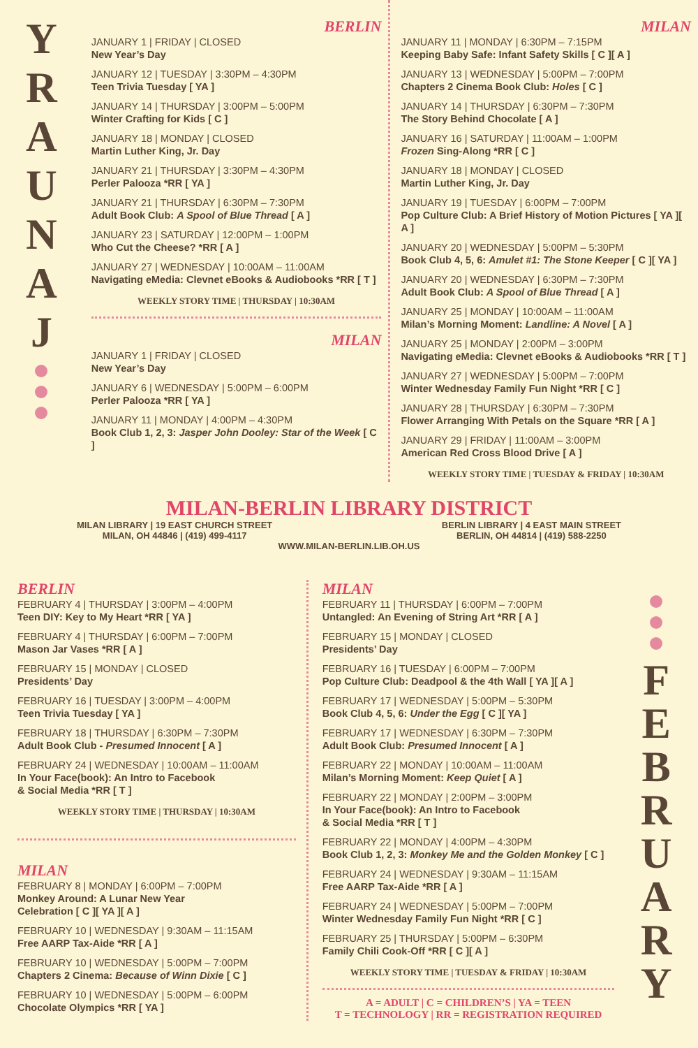Y
R
A
U
N
A
J
BERLIN
JANUARY 1 | FRIDAY | CLOSED
New Year’s Day
JANUARY 12 | TUESDAY | 3:30PM – 4:30PM
Teen Trivia Tuesday [ YA ]
JANUARY 14 | THURSDAY | 3:00PM – 5:00PM
Winter Crafting for Kids [ C ]
JANUARY 18 | MONDAY | CLOSED
Martin Luther King, Jr. Day
JANUARY 21 | THURSDAY | 3:30PM – 4:30PM
Perler Palooza *RR [ YA ]
JANUARY 21 | THURSDAY | 6:30PM – 7:30PM
Adult Book Club: A Spool of Blue Thread [ A ]
JANUARY 23 | SATURDAY | 12:00PM – 1:00PM
Who Cut the Cheese? *RR [ A ]
JANUARY 27 | WEDNESDAY | 10:00AM – 11:00AM
Navigating eMedia: Clevnet eBooks & Audiobooks *RR [ T ]
WEEKLY STORY TIME | THURSDAY | 10:30AM
MILAN
JANUARY 1 | FRIDAY | CLOSED
New Year’s Day
JANUARY 6 | WEDNESDAY | 5:00PM – 6:00PM
Perler Palooza *RR [ YA ]
JANUARY 11 | MONDAY | 4:00PM – 4:30PM
Book Club 1, 2, 3: Jasper John Dooley: Star of the Week [ C ]
MILAN
JANUARY 11 | MONDAY | 6:30PM – 7:15PM
Keeping Baby Safe: Infant Safety Skills [ C ][ A ]
JANUARY 13 | WEDNESDAY | 5:00PM – 7:00PM
Chapters 2 Cinema Book Club: Holes [ C ]
JANUARY 14 | THURSDAY | 6:30PM – 7:30PM
The Story Behind Chocolate [ A ]
JANUARY 16 | SATURDAY | 11:00AM – 1:00PM
Frozen Sing-Along *RR [ C ]
JANUARY 18 | MONDAY | CLOSED
Martin Luther King, Jr. Day
JANUARY 19 | TUESDAY | 6:00PM – 7:00PM
Pop Culture Club: A Brief History of Motion Pictures [ YA ][ A ]
JANUARY 20 | WEDNESDAY | 5:00PM – 5:30PM
Book Club 4, 5, 6: Amulet #1: The Stone Keeper [ C ][ YA ]
JANUARY 20 | WEDNESDAY | 6:30PM – 7:30PM
Adult Book Club: A Spool of Blue Thread [ A ]
JANUARY 25 | MONDAY | 10:00AM – 11:00AM
Milan’s Morning Moment: Landline: A Novel [ A ]
JANUARY 25 | MONDAY | 2:00PM – 3:00PM
Navigating eMedia: Clevnet eBooks & Audiobooks *RR [ T ]
JANUARY 27 | WEDNESDAY | 5:00PM – 7:00PM
Winter Wednesday Family Fun Night *RR [ C ]
JANUARY 28 | THURSDAY | 6:30PM – 7:30PM
Flower Arranging With Petals on the Square *RR [ A ]
JANUARY 29 | FRIDAY | 11:00AM – 3:00PM
American Red Cross Blood Drive [ A ]
WEEKLY STORY TIME | TUESDAY & FRIDAY | 10:30AM
MILAN-BERLIN LIBRARY DISTRICT
MILAN LIBRARY | 19 EAST CHURCH STREET
MILAN, OH 44846 | (419) 499-4117
BERLIN LIBRARY | 4 EAST MAIN STREET
BERLIN, OH 44814 | (419) 588-2250
WWW.MILAN-BERLIN.LIB.OH.US
BERLIN
FEBRUARY 4 | THURSDAY | 3:00PM – 4:00PM
Teen DIY: Key to My Heart *RR [ YA ]
FEBRUARY 4 | THURSDAY | 6:00PM – 7:00PM
Mason Jar Vases *RR [ A ]
FEBRUARY 15 | MONDAY | CLOSED
Presidents’ Day
FEBRUARY 16 | TUESDAY | 3:00PM – 4:00PM
Teen Trivia Tuesday [ YA ]
FEBRUARY 18 | THURSDAY | 6:30PM – 7:30PM
Adult Book Club - Presumed Innocent [ A ]
FEBRUARY 24 | WEDNESDAY | 10:00AM – 11:00AM
In Your Face(book): An Intro to Facebook
& Social Media *RR [ T ]
WEEKLY STORY TIME | THURSDAY | 10:30AM
MILAN
FEBRUARY 8 | MONDAY | 6:00PM – 7:00PM
Monkey Around: A Lunar New Year
Celebration [ C ][ YA ][ A ]
FEBRUARY 10 | WEDNESDAY | 9:30AM – 11:15AM
Free AARP Tax-Aide *RR [ A ]
FEBRUARY 10 | WEDNESDAY | 5:00PM – 7:00PM
Chapters 2 Cinema: Because of Winn Dixie [ C ]
FEBRUARY 10 | WEDNESDAY | 5:00PM – 6:00PM
Chocolate Olympics *RR [ YA ]
MILAN
FEBRUARY 11 | THURSDAY | 6:00PM – 7:00PM
Untangled: An Evening of String Art *RR [ A ]
FEBRUARY 15 | MONDAY | CLOSED
Presidents’ Day
FEBRUARY 16 | TUESDAY | 6:00PM – 7:00PM
Pop Culture Club: Deadpool & the 4th Wall [ YA ][ A ]
FEBRUARY 17 | WEDNESDAY | 5:00PM – 5:30PM
Book Club 4, 5, 6: Under the Egg [ C ][ YA ]
FEBRUARY 17 | WEDNESDAY | 6:30PM – 7:30PM
Adult Book Club: Presumed Innocent [ A ]
FEBRUARY 22 | MONDAY | 10:00AM – 11:00AM
Milan’s Morning Moment: Keep Quiet [ A ]
FEBRUARY 22 | MONDAY | 2:00PM – 3:00PM
In Your Face(book): An Intro to Facebook
& Social Media *RR [ T ]
FEBRUARY 22 | MONDAY | 4:00PM – 4:30PM
Book Club 1, 2, 3: Monkey Me and the Golden Monkey [ C ]
FEBRUARY 24 | WEDNESDAY | 9:30AM – 11:15AM
Free AARP Tax-Aide *RR [ A ]
FEBRUARY 24 | WEDNESDAY | 5:00PM – 7:00PM
Winter Wednesday Family Fun Night *RR [ C ]
FEBRUARY 25 | THURSDAY | 5:00PM – 6:30PM
Family Chili Cook-Off *RR [ C ][ A ]
WEEKLY STORY TIME | TUESDAY & FRIDAY | 10:30AM
A = ADULT | C = CHILDREN’S | YA = TEEN
T = TECHNOLOGY | RR = REGISTRATION REQUIRED
F
E
B
R
U
A
R
Y